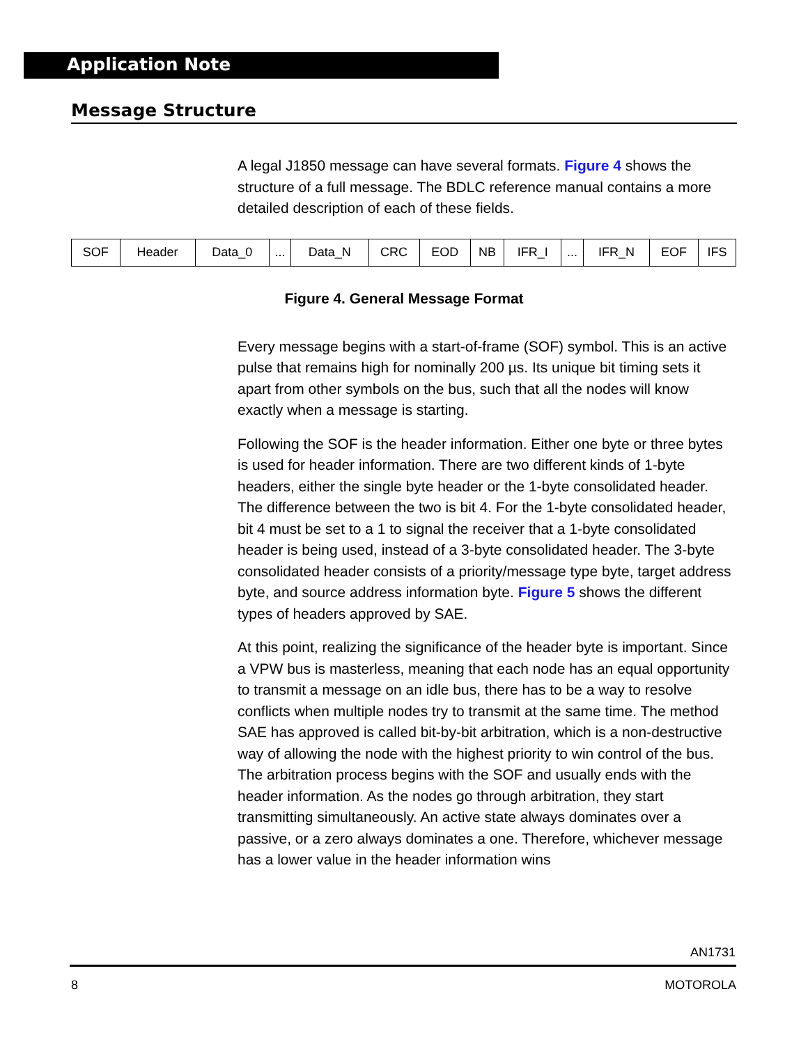Application Note
Message Structure
A legal J1850 message can have several formats. Figure 4 shows the structure of a full message. The BDLC reference manual contains a more detailed description of each of these fields.
| SOF | Header | Data_0 | ... | Data_N | CRC | EOD | NB | IFR_I | ... | IFR_N | EOF | IFS |
Figure 4. General Message Format
Every message begins with a start-of-frame (SOF) symbol. This is an active pulse that remains high for nominally 200 µs. Its unique bit timing sets it apart from other symbols on the bus, such that all the nodes will know exactly when a message is starting.
Following the SOF is the header information. Either one byte or three bytes is used for header information. There are two different kinds of 1-byte headers, either the single byte header or the 1-byte consolidated header. The difference between the two is bit 4. For the 1-byte consolidated header, bit 4 must be set to a 1 to signal the receiver that a 1-byte consolidated header is being used, instead of a 3-byte consolidated header. The 3-byte consolidated header consists of a priority/message type byte, target address byte, and source address information byte. Figure 5 shows the different types of headers approved by SAE.
At this point, realizing the significance of the header byte is important. Since a VPW bus is masterless, meaning that each node has an equal opportunity to transmit a message on an idle bus, there has to be a way to resolve conflicts when multiple nodes try to transmit at the same time. The method SAE has approved is called bit-by-bit arbitration, which is a non-destructive way of allowing the node with the highest priority to win control of the bus. The arbitration process begins with the SOF and usually ends with the header information. As the nodes go through arbitration, they start transmitting simultaneously. An active state always dominates over a passive, or a zero always dominates a one. Therefore, whichever message has a lower value in the header information wins
AN1731
8 MOTOROLA